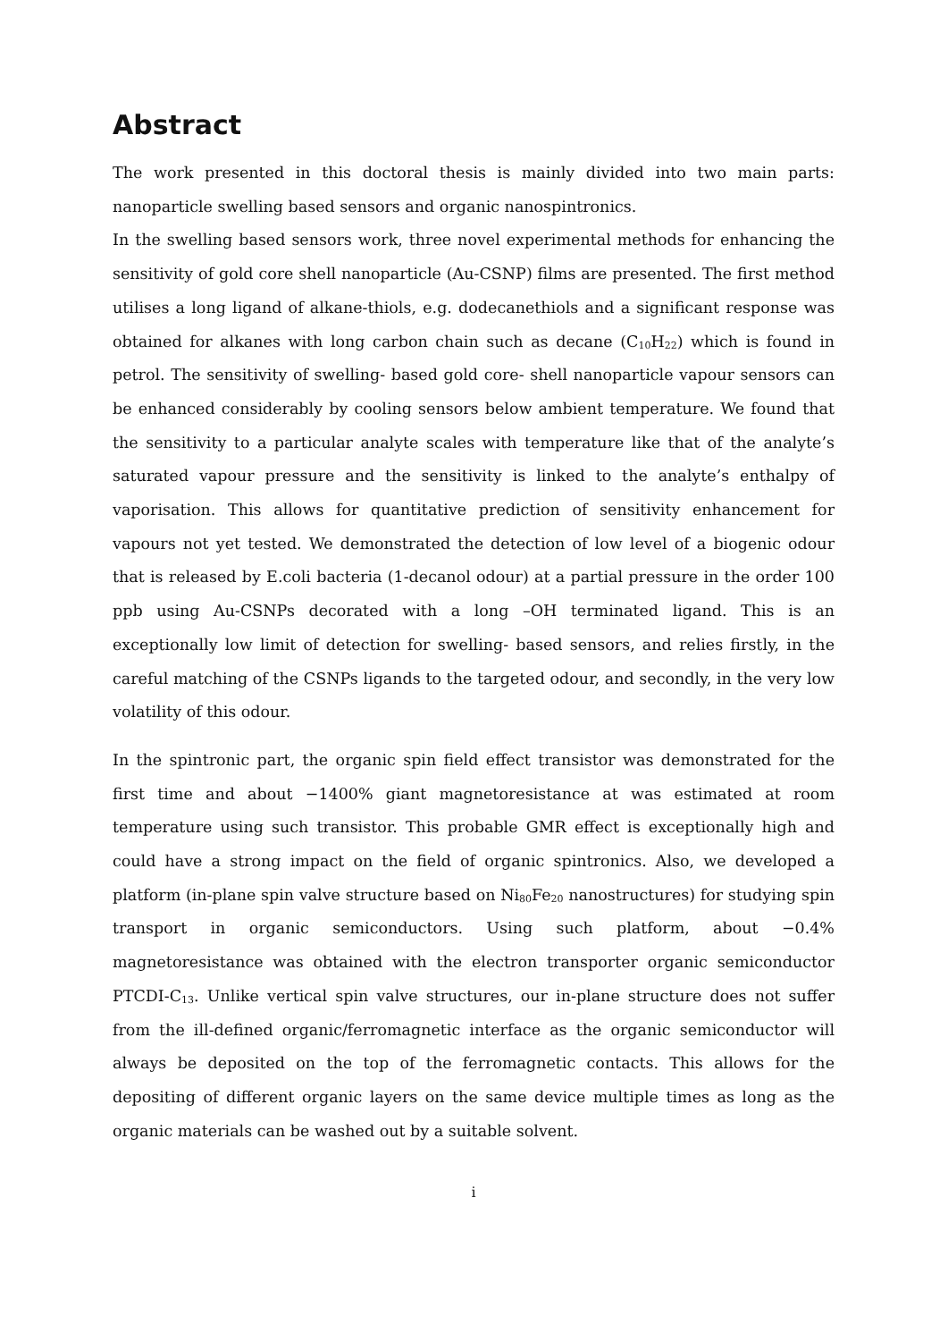Abstract
The work presented in this doctoral thesis is mainly divided into two main parts: nanoparticle swelling based sensors and organic nanospintronics.
In the swelling based sensors work, three novel experimental methods for enhancing the sensitivity of gold core shell nanoparticle (Au-CSNP) films are presented. The first method utilises a long ligand of alkane-thiols, e.g. dodecanethiols and a significant response was obtained for alkanes with long carbon chain such as decane (C<sub>10</sub>H<sub>22</sub>) which is found in petrol. The sensitivity of swelling- based gold core- shell nanoparticle vapour sensors can be enhanced considerably by cooling sensors below ambient temperature. We found that the sensitivity to a particular analyte scales with temperature like that of the analyte’s saturated vapour pressure and the sensitivity is linked to the analyte’s enthalpy of vaporisation. This allows for quantitative prediction of sensitivity enhancement for vapours not yet tested. We demonstrated the detection of low level of a biogenic odour that is released by E.coli bacteria (1-decanol odour) at a partial pressure in the order 100 ppb using Au-CSNPs decorated with a long –OH terminated ligand. This is an exceptionally low limit of detection for swelling- based sensors, and relies firstly, in the careful matching of the CSNPs ligands to the targeted odour, and secondly, in the very low volatility of this odour.
In the spintronic part, the organic spin field effect transistor was demonstrated for the first time and about −1400% giant magnetoresistance at was estimated at room temperature using such transistor. This probable GMR effect is exceptionally high and could have a strong impact on the field of organic spintronics. Also, we developed a platform (in-plane spin valve structure based on Ni<sub>80</sub>Fe<sub>20</sub> nanostructures) for studying spin transport in organic semiconductors. Using such platform, about −0.4% magnetoresistance was obtained with the electron transporter organic semiconductor PTCDI-C<sub>13</sub>. Unlike vertical spin valve structures, our in-plane structure does not suffer from the ill-defined organic/ferromagnetic interface as the organic semiconductor will always be deposited on the top of the ferromagnetic contacts. This allows for the depositing of different organic layers on the same device multiple times as long as the organic materials can be washed out by a suitable solvent.
i